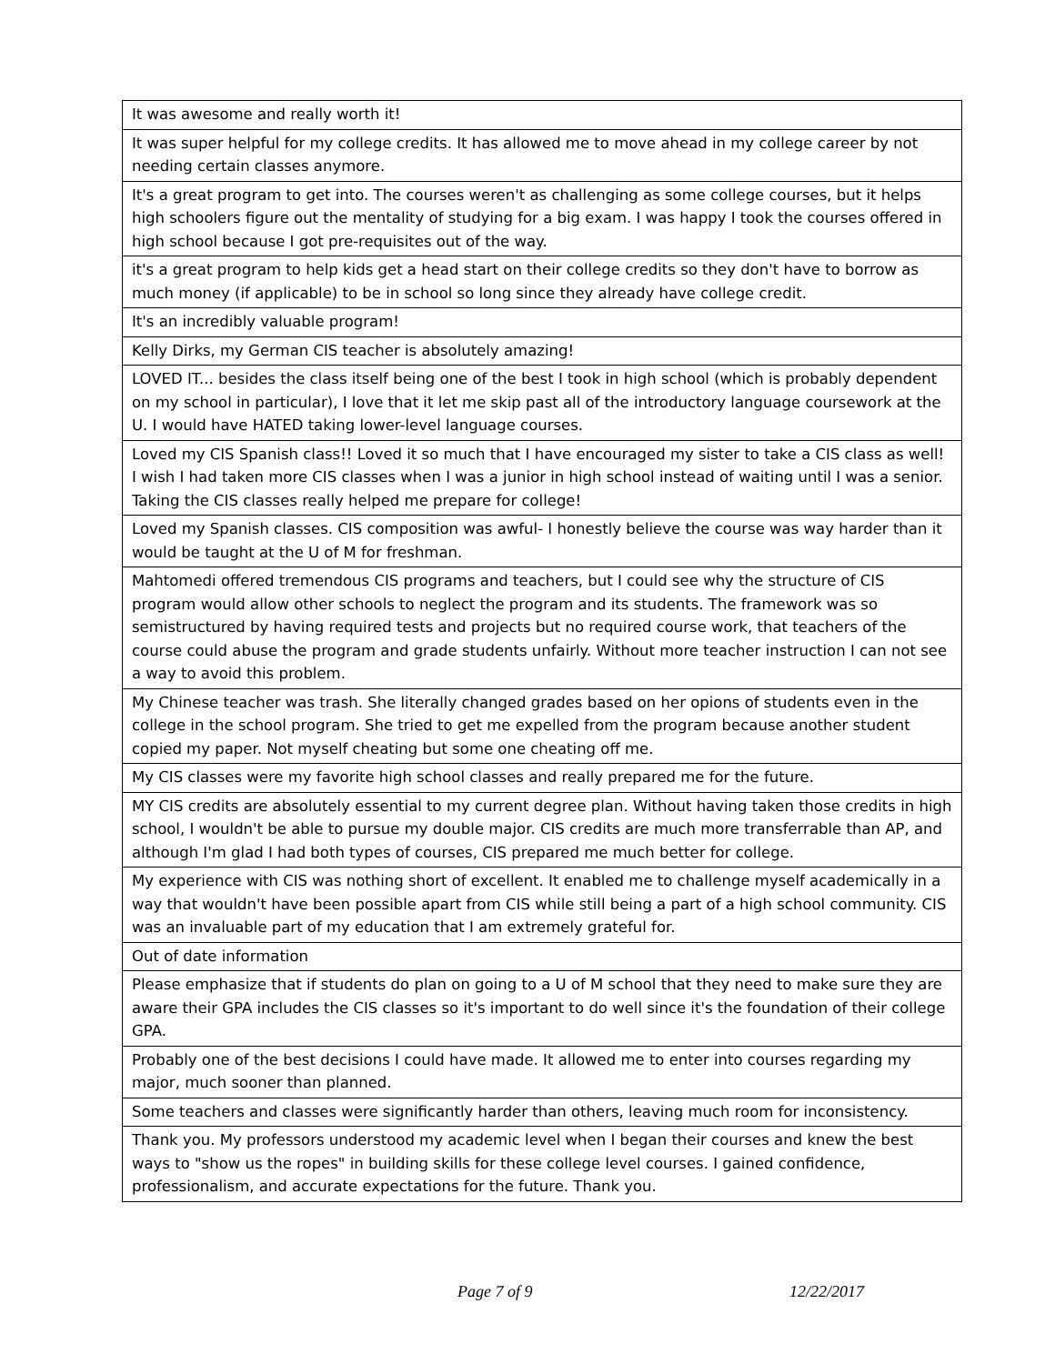| It was awesome and really worth it! |
| It was super helpful for my college credits. It has allowed me to move ahead in my college career by not needing certain classes anymore. |
| It's a great program to get into. The courses weren't as challenging as some college courses, but it helps high schoolers figure out the mentality of studying for a big exam. I was happy I took the courses offered in high school because I got pre-requisites out of the way. |
| it's a great program to help kids get a head start on their college credits so they don't have to borrow as much money (if applicable) to be in school so long since they already have college credit. |
| It's an incredibly valuable program! |
| Kelly Dirks, my German CIS teacher is absolutely amazing! |
| LOVED IT... besides the class itself being one of the best I took in high school (which is probably dependent on my school in particular), I love that it let me skip past all of the introductory language coursework at the U. I would have HATED taking lower-level language courses. |
| Loved my CIS Spanish class!! Loved it so much that I have encouraged my sister to take a CIS class as well! I wish I had taken more CIS classes when I was a junior in high school instead of waiting until I was a senior. Taking the CIS classes really helped me prepare for college! |
| Loved my Spanish classes. CIS composition was awful- I honestly believe the course was way harder than it would be taught at the U of M for freshman. |
| Mahtomedi offered tremendous CIS programs and teachers, but I could see why the structure of CIS program would allow other schools to neglect the program and its students. The framework was so semistructured by having required tests and projects but no required course work, that teachers of the course could abuse the program and grade students unfairly. Without more teacher instruction I can not see a way to avoid this problem. |
| My Chinese teacher was trash. She literally changed grades based on her opions of students even in the college in the school program. She tried to get me expelled from the program because another student copied my paper. Not myself cheating but some one cheating off me. |
| My CIS classes were my favorite high school classes and really prepared me for the future. |
| MY CIS credits are absolutely essential to my current degree plan. Without having taken those credits in high school, I wouldn't be able to pursue my double major. CIS credits are much more transferrable than AP, and although I'm glad I had both types of courses, CIS prepared me much better for college. |
| My experience with CIS was nothing short of excellent. It enabled me to challenge myself academically in a way that wouldn't have been possible apart from CIS while still being a part of a high school community. CIS was an invaluable part of my education that I am extremely grateful for. |
| Out of date information |
| Please emphasize that if students do plan on going to a U of M school that they need to make sure they are aware their GPA includes the CIS classes so it's important to do well since it's the foundation of their college GPA. |
| Probably one of the best decisions I could have made. It allowed me to enter into courses regarding my major, much sooner than planned. |
| Some teachers and classes were significantly harder than others, leaving much room for inconsistency. |
| Thank you. My professors understood my academic level when I began their courses and knew the best ways to "show us the ropes" in building skills for these college level courses. I gained confidence, professionalism, and accurate expectations for the future. Thank you. |
Page 7 of 9 12/22/2017